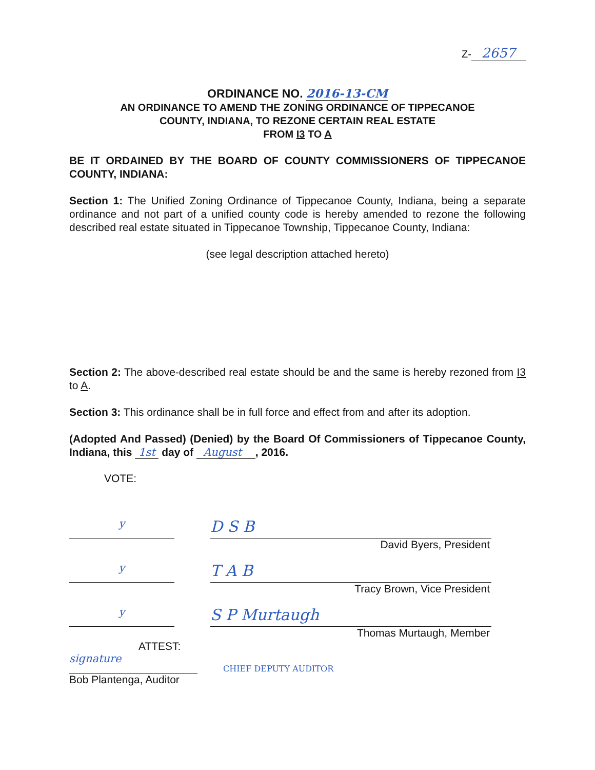Z- 2657
ORDINANCE NO. 2016-13-CM
AN ORDINANCE TO AMEND THE ZONING ORDINANCE OF TIPPECANOE
COUNTY, INDIANA, TO REZONE CERTAIN REAL ESTATE
FROM I3 TO A
BE IT ORDAINED BY THE BOARD OF COUNTY COMMISSIONERS OF TIPPECANOE COUNTY, INDIANA:
Section 1: The Unified Zoning Ordinance of Tippecanoe County, Indiana, being a separate ordinance and not part of a unified county code is hereby amended to rezone the following described real estate situated in Tippecanoe Township, Tippecanoe County, Indiana:
(see legal description attached hereto)
Section 2: The above-described real estate should be and the same is hereby rezoned from I3 to A.
Section 3: This ordinance shall be in full force and effect from and after its adoption.
(Adopted And Passed) (Denied) by the Board Of Commissioners of Tippecanoe County, Indiana, this 1st day of August , 2016.
VOTE:
y
D S B
David Byers, President
y
T A B
Tracy Brown, Vice President
y
S P Murtaugh
Thomas Murtaugh, Member
ATTEST:
signature
CHIEF DEPUTY AUDITOR
Bob Plantenga, Auditor